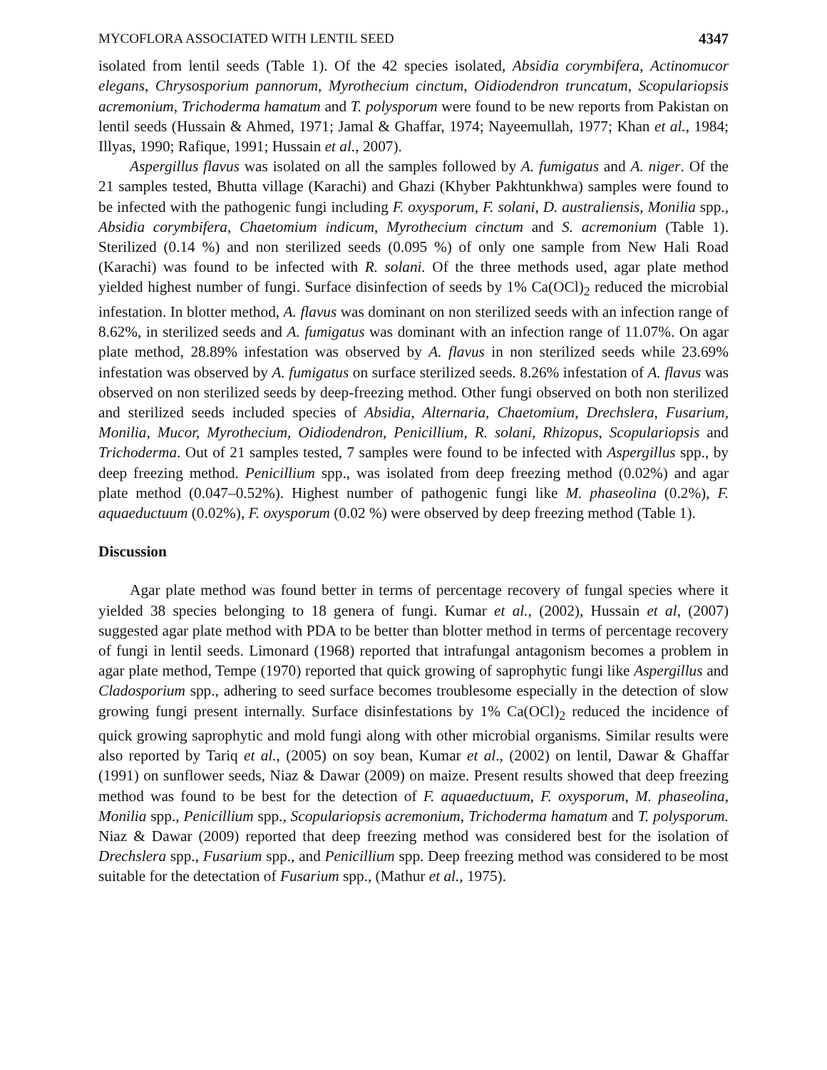MYCOFLORA ASSOCIATED WITH LENTIL SEED 4347
isolated from lentil seeds (Table 1). Of the 42 species isolated, Absidia corymbifera, Actinomucor elegans, Chrysosporium pannorum, Myrothecium cinctum, Oidiodendron truncatum, Scopulariopsis acremonium, Trichoderma hamatum and T. polysporum were found to be new reports from Pakistan on lentil seeds (Hussain & Ahmed, 1971; Jamal & Ghaffar, 1974; Nayeemullah, 1977; Khan et al., 1984; Illyas, 1990; Rafique, 1991; Hussain et al., 2007).
Aspergillus flavus was isolated on all the samples followed by A. fumigatus and A. niger. Of the 21 samples tested, Bhutta village (Karachi) and Ghazi (Khyber Pakhtunkhwa) samples were found to be infected with the pathogenic fungi including F. oxysporum, F. solani, D. australiensis, Monilia spp., Absidia corymbifera, Chaetomium indicum, Myrothecium cinctum and S. acremonium (Table 1). Sterilized (0.14 %) and non sterilized seeds (0.095 %) of only one sample from New Hali Road (Karachi) was found to be infected with R. solani. Of the three methods used, agar plate method yielded highest number of fungi. Surface disinfection of seeds by 1% Ca(OCl)<sub>2</sub> reduced the microbial infestation. In blotter method, A. flavus was dominant on non sterilized seeds with an infection range of 8.62%, in sterilized seeds and A. fumigatus was dominant with an infection range of 11.07%. On agar plate method, 28.89% infestation was observed by A. flavus in non sterilized seeds while 23.69% infestation was observed by A. fumigatus on surface sterilized seeds. 8.26% infestation of A. flavus was observed on non sterilized seeds by deep-freezing method. Other fungi observed on both non sterilized and sterilized seeds included species of Absidia, Alternaria, Chaetomium, Drechslera, Fusarium, Monilia, Mucor, Myrothecium, Oidiodendron, Penicillium, R. solani, Rhizopus, Scopulariopsis and Trichoderma. Out of 21 samples tested, 7 samples were found to be infected with Aspergillus spp., by deep freezing method. Penicillium spp., was isolated from deep freezing method (0.02%) and agar plate method (0.047–0.52%). Highest number of pathogenic fungi like M. phaseolina (0.2%), F. aquaeductuum (0.02%), F. oxysporum (0.02 %) were observed by deep freezing method (Table 1).
Discussion
Agar plate method was found better in terms of percentage recovery of fungal species where it yielded 38 species belonging to 18 genera of fungi. Kumar et al., (2002), Hussain et al, (2007) suggested agar plate method with PDA to be better than blotter method in terms of percentage recovery of fungi in lentil seeds. Limonard (1968) reported that intrafungal antagonism becomes a problem in agar plate method, Tempe (1970) reported that quick growing of saprophytic fungi like Aspergillus and Cladosporium spp., adhering to seed surface becomes troublesome especially in the detection of slow growing fungi present internally. Surface disinfestations by 1% Ca(OCl)<sub>2</sub> reduced the incidence of quick growing saprophytic and mold fungi along with other microbial organisms. Similar results were also reported by Tariq et al., (2005) on soy bean, Kumar et al., (2002) on lentil, Dawar & Ghaffar (1991) on sunflower seeds, Niaz & Dawar (2009) on maize. Present results showed that deep freezing method was found to be best for the detection of F. aquaeductuum, F. oxysporum, M. phaseolina, Monilia spp., Penicillium spp., Scopulariopsis acremonium, Trichoderma hamatum and T. polysporum. Niaz & Dawar (2009) reported that deep freezing method was considered best for the isolation of Drechslera spp., Fusarium spp., and Penicillium spp. Deep freezing method was considered to be most suitable for the detectation of Fusarium spp., (Mathur et al., 1975).